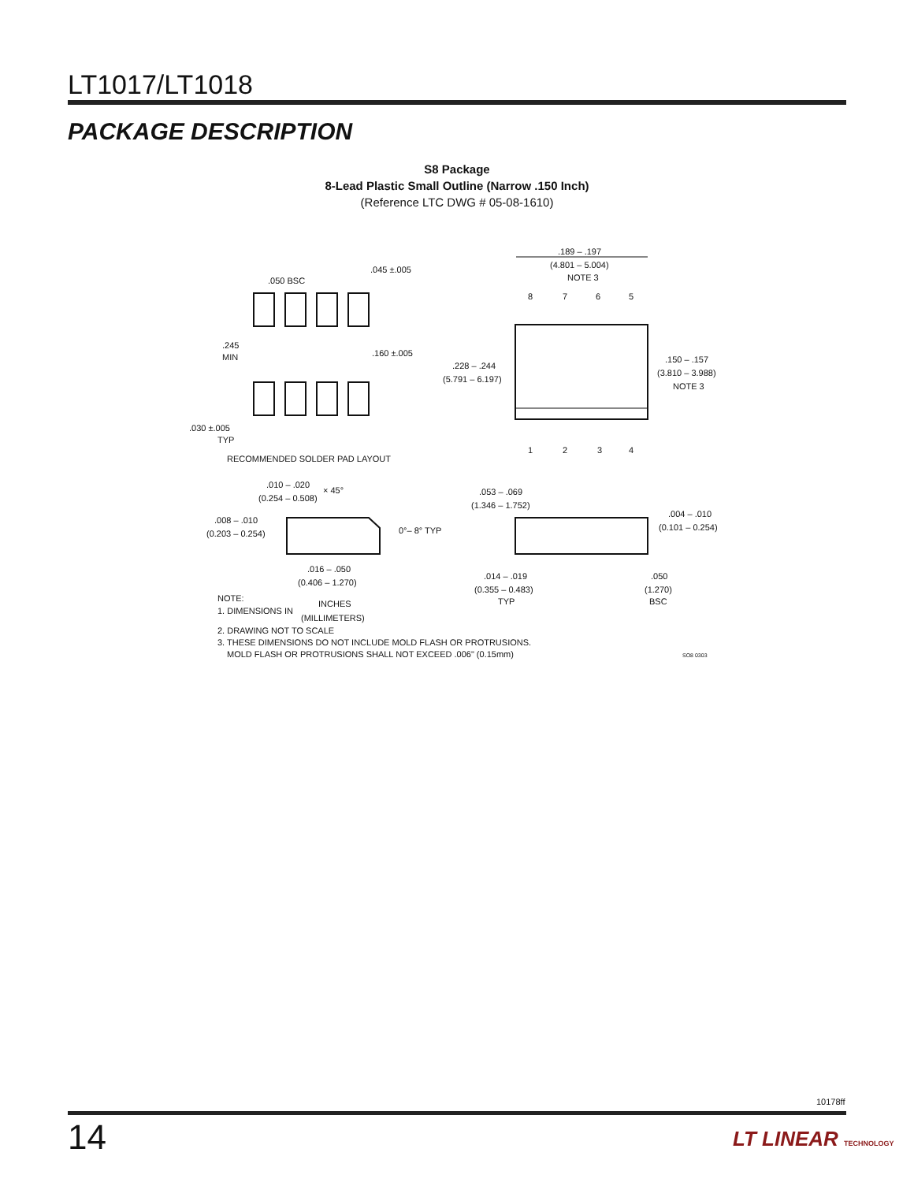LT1017/LT1018
PACKAGE DESCRIPTION
S8 Package
8-Lead Plastic Small Outline (Narrow .150 Inch)
(Reference LTC DWG # 05-08-1610)
.045 ±.005
.050 BSC
.245
MIN
.160 ±.005
.030 ±.005
TYP
RECOMMENDED SOLDER PAD LAYOUT
.189 – .197
(4.801 – 5.004)
NOTE 3
8
7
6
5
1
2
3
4
.228 – .244
(5.791 – 6.197)
.150 – .157
(3.810 – 3.988)
NOTE 3
.010 – .020
(0.254 – 0.508)
× 45°
.008 – .010
(0.203 – 0.254)
0°– 8° TYP
.016 – .050
(0.406 – 1.270)
.053 – .069
(1.346 – 1.752)
.004 – .010
(0.101 – 0.254)
.014 – .019
(0.355 – 0.483)
TYP
.050
(1.270)
BSC
NOTE:
1. DIMENSIONS IN
INCHES
(MILLIMETERS)
2. DRAWING NOT TO SCALE
3. THESE DIMENSIONS DO NOT INCLUDE MOLD FLASH OR PROTRUSIONS.
MOLD FLASH OR PROTRUSIONS SHALL NOT EXCEED .006" (0.15mm)
SO8 0303
10178ff
14 LT LINEAR TECHNOLOGY